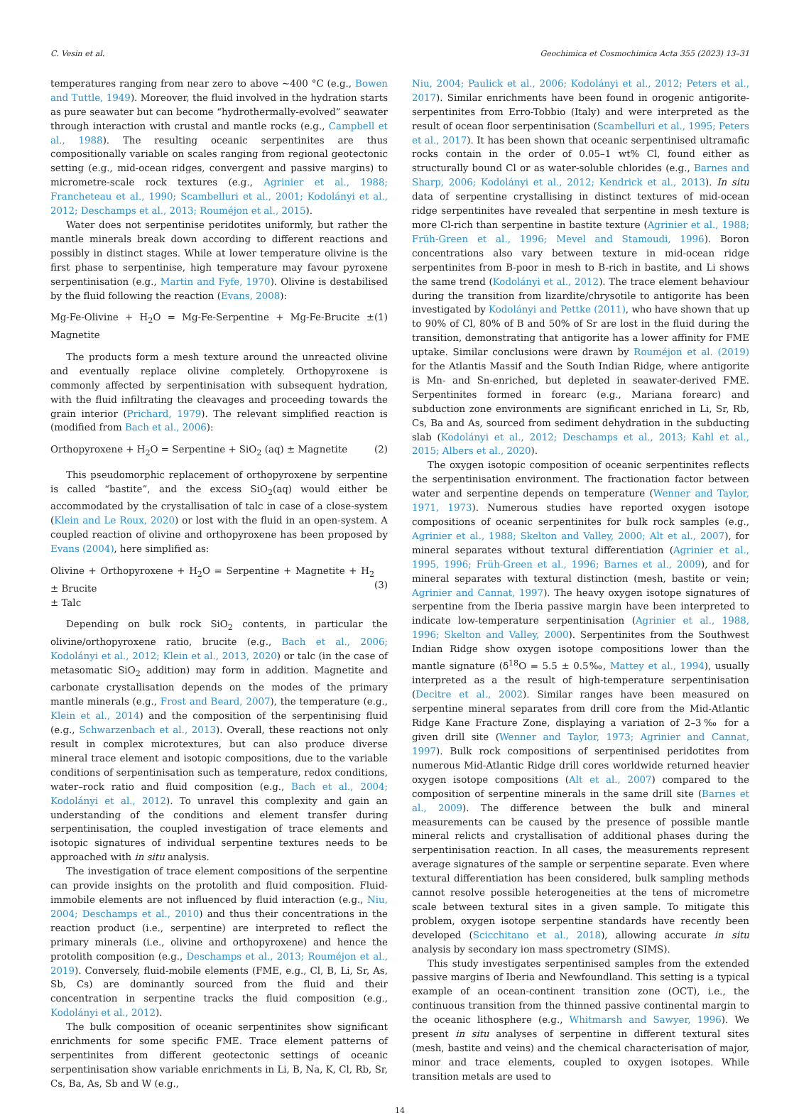C. Vesin et al. Geochimica et Cosmochimica Acta 355 (2023) 13–31
temperatures ranging from near zero to above ~400 °C (e.g., Bowen and Tuttle, 1949). Moreover, the fluid involved in the hydration starts as pure seawater but can become “hydrothermally-evolved” seawater through interaction with crustal and mantle rocks (e.g., Campbell et al., 1988). The resulting oceanic serpentinites are thus compositionally variable on scales ranging from regional geotectonic setting (e.g., mid-ocean ridges, convergent and passive margins) to micrometre-scale rock textures (e.g., Agrinier et al., 1988; Francheteau et al., 1990; Scambelluri et al., 2001; Kodolányi et al., 2012; Deschamps et al., 2013; Rouméjon et al., 2015).
Water does not serpentinise peridotites uniformly, but rather the mantle minerals break down according to different reactions and possibly in distinct stages. While at lower temperature olivine is the first phase to serpentinise, high temperature may favour pyroxene serpentinisation (e.g., Martin and Fyfe, 1970). Olivine is destabilised by the fluid following the reaction (Evans, 2008):
Mg-Fe-Olivine + H<sub>2</sub>O = Mg-Fe-Serpentine + Mg-Fe-Brucite ± Magnetite (1)
The products form a mesh texture around the unreacted olivine and eventually replace olivine completely. Orthopyroxene is commonly affected by serpentinisation with subsequent hydration, with the fluid infiltrating the cleavages and proceeding towards the grain interior (Prichard, 1979). The relevant simplified reaction is (modified from Bach et al., 2006):
Orthopyroxene + H<sub>2</sub>O = Serpentine + SiO<sub>2</sub> (aq) ± Magnetite (2)
This pseudomorphic replacement of orthopyroxene by serpentine is called “bastite”, and the excess SiO<sub>2</sub>(aq) would either be accommodated by the crystallisation of talc in case of a close-system (Klein and Le Roux, 2020) or lost with the fluid in an open-system. A coupled reaction of olivine and orthopyroxene has been proposed by Evans (2004), here simplified as:
Olivine + Orthopyroxene + H<sub>2</sub>O = Serpentine + Magnetite + H<sub>2</sub> ± Brucite
± Talc
(3)
Depending on bulk rock SiO<sub>2</sub> contents, in particular the olivine/orthopyroxene ratio, brucite (e.g., Bach et al., 2006; Kodolányi et al., 2012; Klein et al., 2013, 2020) or talc (in the case of metasomatic SiO<sub>2</sub> addition) may form in addition. Magnetite and carbonate crystallisation depends on the modes of the primary mantle minerals (e.g., Frost and Beard, 2007), the temperature (e.g., Klein et al., 2014) and the composition of the serpentinising fluid (e.g., Schwarzenbach et al., 2013). Overall, these reactions not only result in complex microtextures, but can also produce diverse mineral trace element and isotopic compositions, due to the variable conditions of serpentinisation such as temperature, redox conditions, water–rock ratio and fluid composition (e.g., Bach et al., 2004; Kodolányi et al., 2012). To unravel this complexity and gain an understanding of the conditions and element transfer during serpentinisation, the coupled investigation of trace elements and isotopic signatures of individual serpentine textures needs to be approached with in situ analysis.
The investigation of trace element compositions of the serpentine can provide insights on the protolith and fluid composition. Fluid-immobile elements are not influenced by fluid interaction (e.g., Niu, 2004; Deschamps et al., 2010) and thus their concentrations in the reaction product (i.e., serpentine) are interpreted to reflect the primary minerals (i.e., olivine and orthopyroxene) and hence the protolith composition (e.g., Deschamps et al., 2013; Rouméjon et al., 2019). Conversely, fluid-mobile elements (FME, e.g., Cl, B, Li, Sr, As, Sb, Cs) are dominantly sourced from the fluid and their concentration in serpentine tracks the fluid composition (e.g., Kodolányi et al., 2012).
The bulk composition of oceanic serpentinites show significant enrichments for some specific FME. Trace element patterns of serpentinites from different geotectonic settings of oceanic serpentinisation show variable enrichments in Li, B, Na, K, Cl, Rb, Sr, Cs, Ba, As, Sb and W (e.g.,
Niu, 2004; Paulick et al., 2006; Kodolányi et al., 2012; Peters et al., 2017). Similar enrichments have been found in orogenic antigorite-serpentinites from Erro-Tobbio (Italy) and were interpreted as the result of ocean floor serpentinisation (Scambelluri et al., 1995; Peters et al., 2017). It has been shown that oceanic serpentinised ultramafic rocks contain in the order of 0.05–1 wt% Cl, found either as structurally bound Cl or as water-soluble chlorides (e.g., Barnes and Sharp, 2006; Kodolányi et al., 2012; Kendrick et al., 2013). In situ data of serpentine crystallising in distinct textures of mid-ocean ridge serpentinites have revealed that serpentine in mesh texture is more Cl-rich than serpentine in bastite texture (Agrinier et al., 1988; Früh-Green et al., 1996; Mevel and Stamoudi, 1996). Boron concentrations also vary between texture in mid-ocean ridge serpentinites from B-poor in mesh to B-rich in bastite, and Li shows the same trend (Kodolányi et al., 2012). The trace element behaviour during the transition from lizardite/chrysotile to antigorite has been investigated by Kodolányi and Pettke (2011), who have shown that up to 90% of Cl, 80% of B and 50% of Sr are lost in the fluid during the transition, demonstrating that antigorite has a lower affinity for FME uptake. Similar conclusions were drawn by Rouméjon et al. (2019) for the Atlantis Massif and the South Indian Ridge, where antigorite is Mn- and Sn-enriched, but depleted in seawater-derived FME. Serpentinites formed in forearc (e.g., Mariana forearc) and subduction zone environments are significant enriched in Li, Sr, Rb, Cs, Ba and As, sourced from sediment dehydration in the subducting slab (Kodolányi et al., 2012; Deschamps et al., 2013; Kahl et al., 2015; Albers et al., 2020).
The oxygen isotopic composition of oceanic serpentinites reflects the serpentinisation environment. The fractionation factor between water and serpentine depends on temperature (Wenner and Taylor, 1971, 1973). Numerous studies have reported oxygen isotope compositions of oceanic serpentinites for bulk rock samples (e.g., Agrinier et al., 1988; Skelton and Valley, 2000; Alt et al., 2007), for mineral separates without textural differentiation (Agrinier et al., 1995, 1996; Früh-Green et al., 1996; Barnes et al., 2009), and for mineral separates with textural distinction (mesh, bastite or vein; Agrinier and Cannat, 1997). The heavy oxygen isotope signatures of serpentine from the Iberia passive margin have been interpreted to indicate low-temperature serpentinisation (Agrinier et al., 1988, 1996; Skelton and Valley, 2000). Serpentinites from the Southwest Indian Ridge show oxygen isotope compositions lower than the mantle signature (δ<sup>18</sup>O = 5.5 ± 0.5‰, Mattey et al., 1994), usually interpreted as a the result of high-temperature serpentinisation (Decitre et al., 2002). Similar ranges have been measured on serpentine mineral separates from drill core from the Mid-Atlantic Ridge Kane Fracture Zone, displaying a variation of 2–3‰ for a given drill site (Wenner and Taylor, 1973; Agrinier and Cannat, 1997). Bulk rock compositions of serpentinised peridotites from numerous Mid-Atlantic Ridge drill cores worldwide returned heavier oxygen isotope compositions (Alt et al., 2007) compared to the composition of serpentine minerals in the same drill site (Barnes et al., 2009). The difference between the bulk and mineral measurements can be caused by the presence of possible mantle mineral relicts and crystallisation of additional phases during the serpentinisation reaction. In all cases, the measurements represent average signatures of the sample or serpentine separate. Even where textural differentiation has been considered, bulk sampling methods cannot resolve possible heterogeneities at the tens of micrometre scale between textural sites in a given sample. To mitigate this problem, oxygen isotope serpentine standards have recently been developed (Scicchitano et al., 2018), allowing accurate in situ analysis by secondary ion mass spectrometry (SIMS).
This study investigates serpentinised samples from the extended passive margins of Iberia and Newfoundland. This setting is a typical example of an ocean-continent transition zone (OCT), i.e., the continuous transition from the thinned passive continental margin to the oceanic lithosphere (e.g., Whitmarsh and Sawyer, 1996). We present in situ analyses of serpentine in different textural sites (mesh, bastite and veins) and the chemical characterisation of major, minor and trace elements, coupled to oxygen isotopes. While transition metals are used to
14